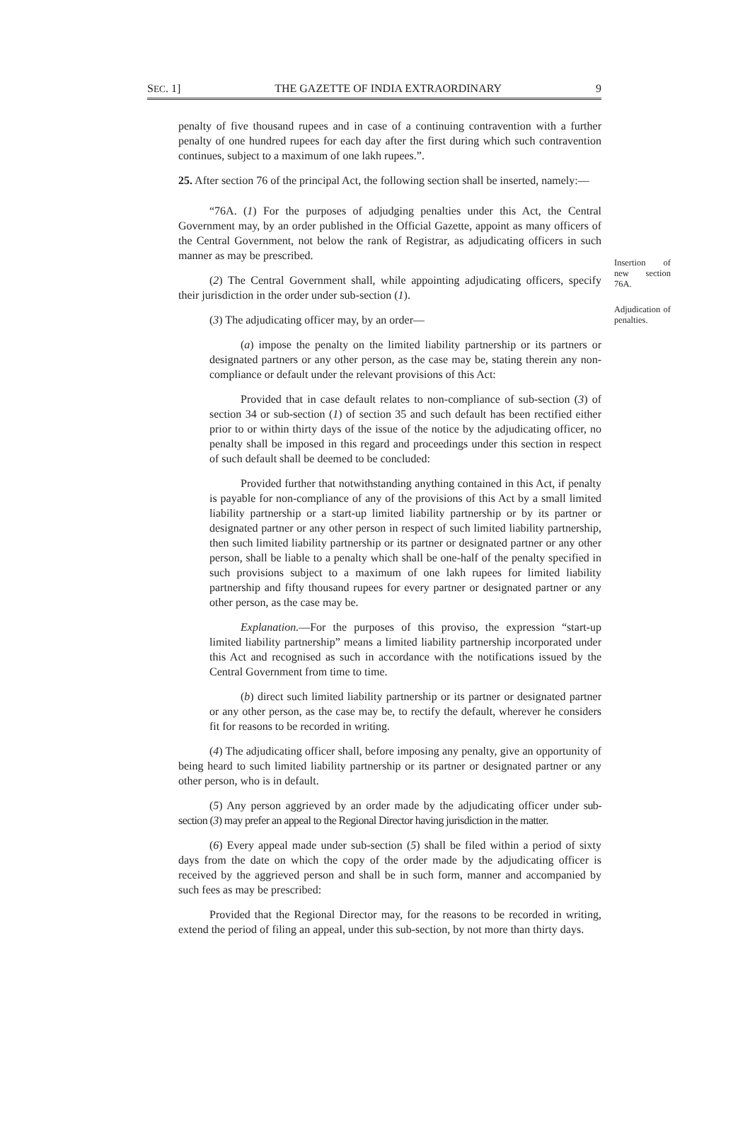SEC. 1] THE GAZETTE OF INDIA EXTRAORDINARY 9
penalty of five thousand rupees and in case of a continuing contravention with a further penalty of one hundred rupees for each day after the first during which such contravention continues, subject to a maximum of one lakh rupees.”.
25. After section 76 of the principal Act, the following section shall be inserted, namely:—
Insertion of new section 76A.
Adjudication of penalties.
“76A. (1) For the purposes of adjudging penalties under this Act, the Central Government may, by an order published in the Official Gazette, appoint as many officers of the Central Government, not below the rank of Registrar, as adjudicating officers in such manner as may be prescribed.
(2) The Central Government shall, while appointing adjudicating officers, specify their jurisdiction in the order under sub-section (1).
(3) The adjudicating officer may, by an order—
(a) impose the penalty on the limited liability partnership or its partners or designated partners or any other person, as the case may be, stating therein any non-compliance or default under the relevant provisions of this Act:
Provided that in case default relates to non-compliance of sub-section (3) of section 34 or sub-section (1) of section 35 and such default has been rectified either prior to or within thirty days of the issue of the notice by the adjudicating officer, no penalty shall be imposed in this regard and proceedings under this section in respect of such default shall be deemed to be concluded:
Provided further that notwithstanding anything contained in this Act, if penalty is payable for non-compliance of any of the provisions of this Act by a small limited liability partnership or a start-up limited liability partnership or by its partner or designated partner or any other person in respect of such limited liability partnership, then such limited liability partnership or its partner or designated partner or any other person, shall be liable to a penalty which shall be one-half of the penalty specified in such provisions subject to a maximum of one lakh rupees for limited liability partnership and fifty thousand rupees for every partner or designated partner or any other person, as the case may be.
Explanation.—For the purposes of this proviso, the expression “start-up limited liability partnership” means a limited liability partnership incorporated under this Act and recognised as such in accordance with the notifications issued by the Central Government from time to time.
(b) direct such limited liability partnership or its partner or designated partner or any other person, as the case may be, to rectify the default, wherever he considers fit for reasons to be recorded in writing.
(4) The adjudicating officer shall, before imposing any penalty, give an opportunity of being heard to such limited liability partnership or its partner or designated partner or any other person, who is in default.
(5) Any person aggrieved by an order made by the adjudicating officer under sub-section (3) may prefer an appeal to the Regional Director having jurisdiction in the matter.
(6) Every appeal made under sub-section (5) shall be filed within a period of sixty days from the date on which the copy of the order made by the adjudicating officer is received by the aggrieved person and shall be in such form, manner and accompanied by such fees as may be prescribed:
Provided that the Regional Director may, for the reasons to be recorded in writing, extend the period of filing an appeal, under this sub-section, by not more than thirty days.